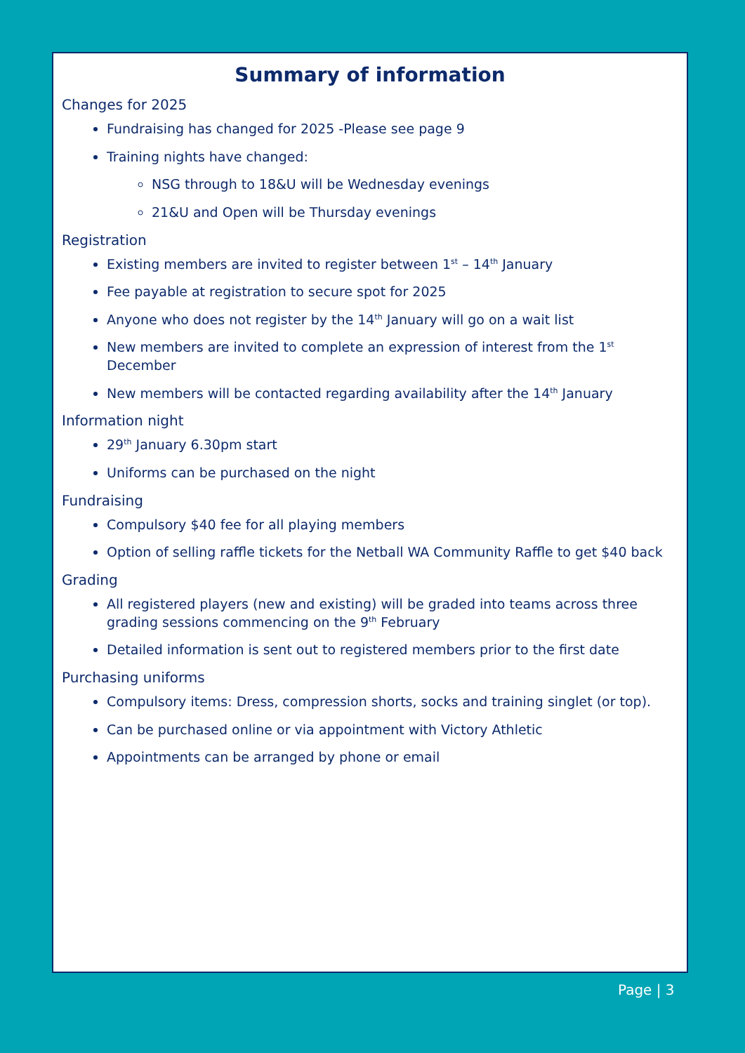Summary of information
Changes for 2025
Fundraising has changed for 2025 -Please see page 9
Training nights have changed:
NSG through to 18&U will be Wednesday evenings
21&U and Open will be Thursday evenings
Registration
Existing members are invited to register between 1<sup>st</sup> – 14<sup>th</sup> January
Fee payable at registration to secure spot for 2025
Anyone who does not register by the 14<sup>th</sup> January will go on a wait list
New members are invited to complete an expression of interest from the 1<sup>st</sup> December
New members will be contacted regarding availability after the 14<sup>th</sup> January
Information night
29<sup>th</sup> January 6.30pm start
Uniforms can be purchased on the night
Fundraising
Compulsory $40 fee for all playing members
Option of selling raffle tickets for the Netball WA Community Raffle to get $40 back
Grading
All registered players (new and existing) will be graded into teams across three grading sessions commencing on the 9<sup>th</sup> February
Detailed information is sent out to registered members prior to the first date
Purchasing uniforms
Compulsory items: Dress, compression shorts, socks and training singlet (or top).
Can be purchased online or via appointment with Victory Athletic
Appointments can be arranged by phone or email
Page | 3